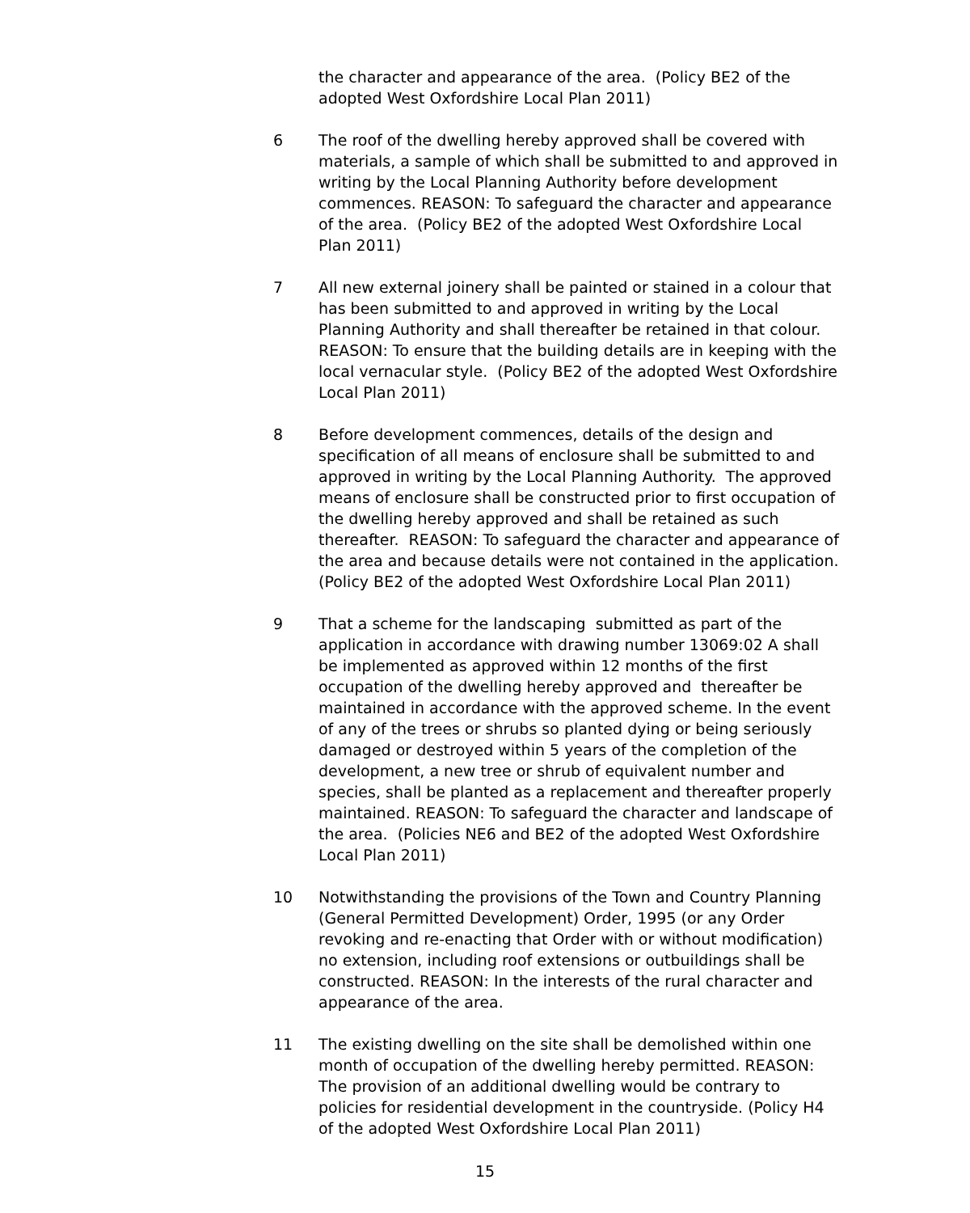the character and appearance of the area. (Policy BE2 of the
adopted West Oxfordshire Local Plan 2011)
6 The roof of the dwelling hereby approved shall be covered with materials, a sample of which shall be submitted to and approved in writing by the Local Planning Authority before development commences. REASON: To safeguard the character and appearance of the area. (Policy BE2 of the adopted West Oxfordshire Local Plan 2011)
7 All new external joinery shall be painted or stained in a colour that has been submitted to and approved in writing by the Local Planning Authority and shall thereafter be retained in that colour. REASON: To ensure that the building details are in keeping with the local vernacular style. (Policy BE2 of the adopted West Oxfordshire Local Plan 2011)
8 Before development commences, details of the design and specification of all means of enclosure shall be submitted to and approved in writing by the Local Planning Authority. The approved means of enclosure shall be constructed prior to first occupation of the dwelling hereby approved and shall be retained as such thereafter. REASON: To safeguard the character and appearance of the area and because details were not contained in the application. (Policy BE2 of the adopted West Oxfordshire Local Plan 2011)
9 That a scheme for the landscaping submitted as part of the application in accordance with drawing number 13069:02 A shall be implemented as approved within 12 months of the first occupation of the dwelling hereby approved and thereafter be maintained in accordance with the approved scheme. In the event of any of the trees or shrubs so planted dying or being seriously damaged or destroyed within 5 years of the completion of the development, a new tree or shrub of equivalent number and species, shall be planted as a replacement and thereafter properly maintained. REASON: To safeguard the character and landscape of the area. (Policies NE6 and BE2 of the adopted West Oxfordshire Local Plan 2011)
10 Notwithstanding the provisions of the Town and Country Planning (General Permitted Development) Order, 1995 (or any Order revoking and re-enacting that Order with or without modification) no extension, including roof extensions or outbuildings shall be constructed. REASON: In the interests of the rural character and appearance of the area.
11 The existing dwelling on the site shall be demolished within one month of occupation of the dwelling hereby permitted. REASON: The provision of an additional dwelling would be contrary to policies for residential development in the countryside. (Policy H4 of the adopted West Oxfordshire Local Plan 2011)
15